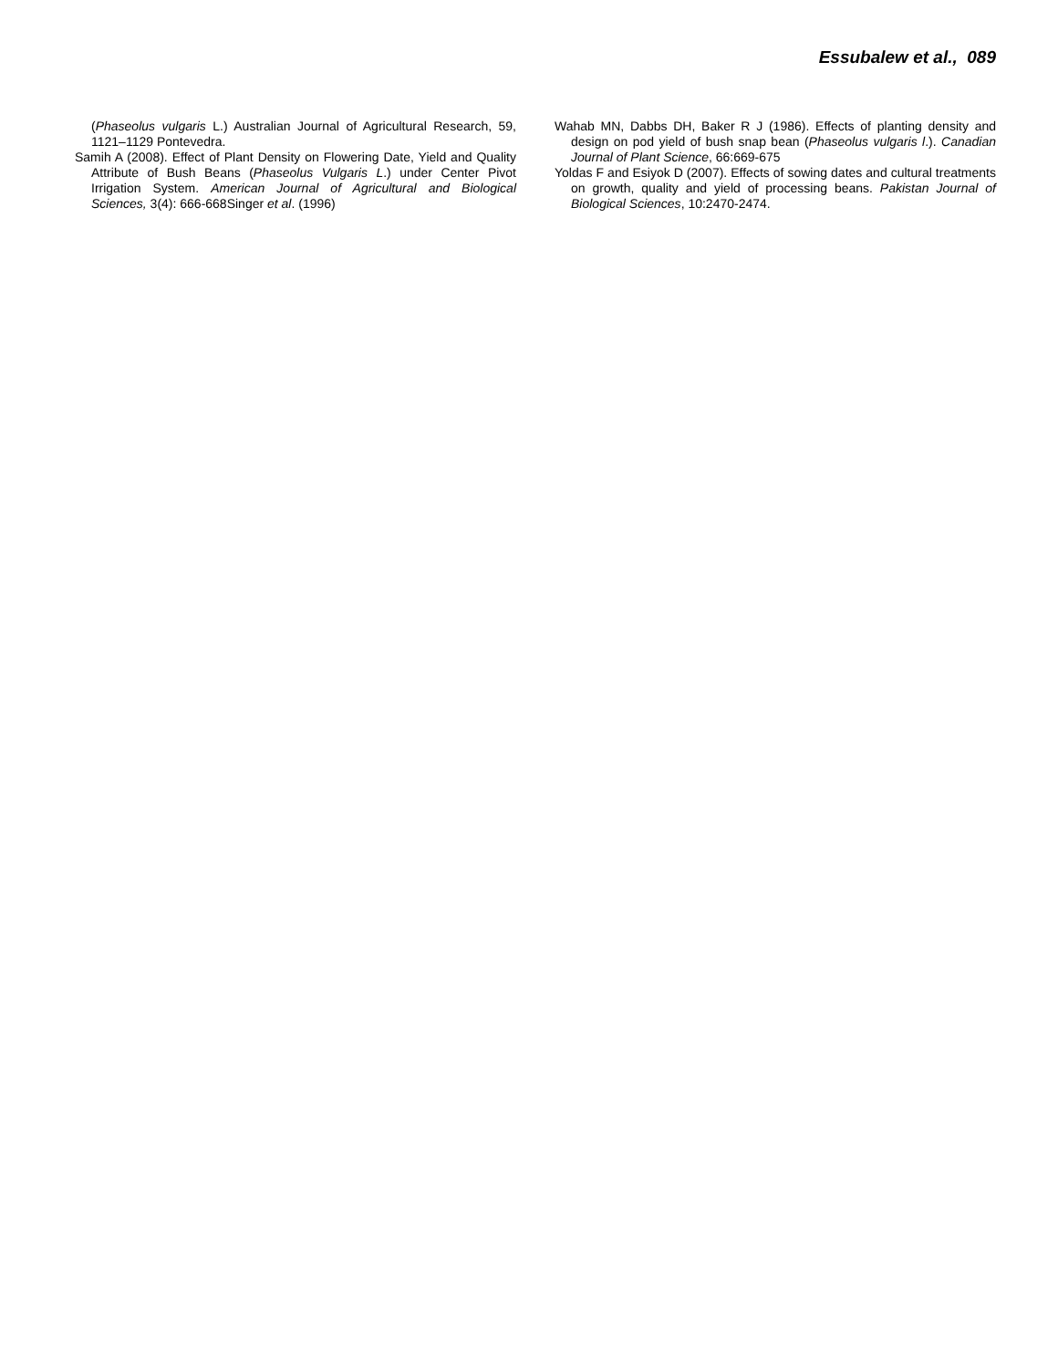Essubalew et al., 089
(Phaseolus vulgaris L.) Australian Journal of Agricultural Research, 59, 1121–1129 Pontevedra.
Samih A (2008). Effect of Plant Density on Flowering Date, Yield and Quality Attribute of Bush Beans (Phaseolus Vulgaris L.) under Center Pivot Irrigation System. American Journal of Agricultural and Biological Sciences, 3(4): 666-668Singer et al. (1996)
Wahab MN, Dabbs DH, Baker R J (1986). Effects of planting density and design on pod yield of bush snap bean (Phaseolus vulgaris l.). Canadian Journal of Plant Science, 66:669-675
Yoldas F and Esiyok D (2007). Effects of sowing dates and cultural treatments on growth, quality and yield of processing beans. Pakistan Journal of Biological Sciences, 10:2470-2474.